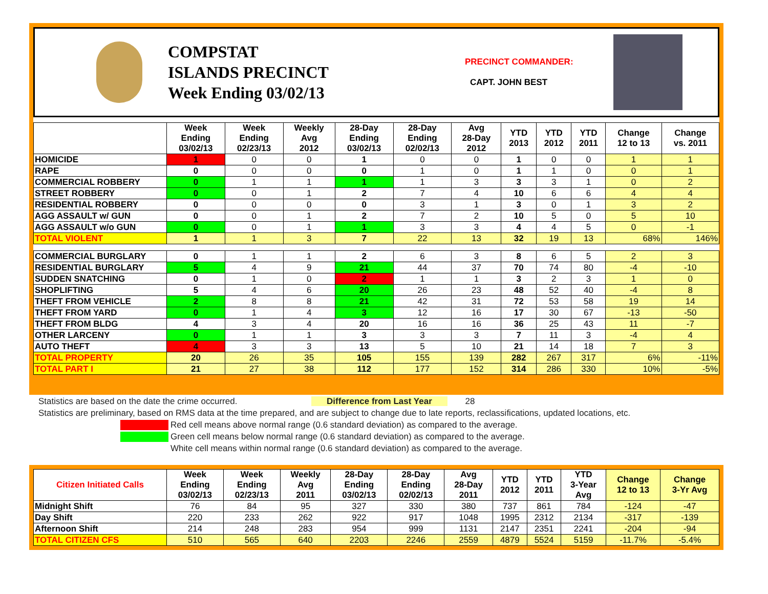COMPSTAT
ISLANDS PRECINCT
Week Ending 03/02/13
PRECINCT COMMANDER:
CAPT. JOHN BEST
| | Week Ending 03/02/13 | Week Ending 02/23/13 | Weekly Avg 2012 | 28-Day Ending 03/02/13 | 28-Day Ending 02/02/13 | Avg 28-Day 2012 | YTD 2013 | YTD 2012 | YTD 2011 | Change 12 to 13 | Change vs. 2011 |
| --- | --- | --- | --- | --- | --- | --- | --- | --- | --- | --- | --- |
| HOMICIDE | 1 | 0 | 0 | 1 | 0 | 0 | 1 | 0 | 0 | 1 | 1 |
| RAPE | 0 | 0 | 0 | 0 | 1 | 0 | 1 | 1 | 0 | 0 | 1 |
| COMMERCIAL ROBBERY | 0 | 1 | 1 | 1 | 1 | 3 | 3 | 3 | 1 | 0 | 2 |
| STREET ROBBERY | 0 | 0 | 1 | 2 | 7 | 4 | 10 | 6 | 6 | 4 | 4 |
| RESIDENTIAL ROBBERY | 0 | 0 | 0 | 0 | 3 | 1 | 3 | 0 | 1 | 3 | 2 |
| AGG ASSAULT w/ GUN | 0 | 0 | 1 | 2 | 7 | 2 | 10 | 5 | 0 | 5 | 10 |
| AGG ASSAULT w/o GUN | 0 | 0 | 1 | 1 | 3 | 3 | 4 | 4 | 5 | 0 | -1 |
| TOTAL VIOLENT | 1 | 1 | 3 | 7 | 22 | 13 | 32 | 19 | 13 | 68% | 146% |
| COMMERCIAL BURGLARY | 0 | 1 | 1 | 2 | 6 | 3 | 8 | 6 | 5 | 2 | 3 |
| RESIDENTIAL BURGLARY | 5 | 4 | 9 | 21 | 44 | 37 | 70 | 74 | 80 | -4 | -10 |
| SUDDEN SNATCHING | 0 | 1 | 0 | 2 | 1 | 1 | 3 | 2 | 3 | 1 | 0 |
| SHOPLIFTING | 5 | 4 | 6 | 20 | 26 | 23 | 48 | 52 | 40 | -4 | 8 |
| THEFT FROM VEHICLE | 2 | 8 | 8 | 21 | 42 | 31 | 72 | 53 | 58 | 19 | 14 |
| THEFT FROM YARD | 0 | 1 | 4 | 3 | 12 | 16 | 17 | 30 | 67 | -13 | -50 |
| THEFT FROM BLDG | 4 | 3 | 4 | 20 | 16 | 16 | 36 | 25 | 43 | 11 | -7 |
| OTHER LARCENY | 0 | 1 | 1 | 3 | 3 | 3 | 7 | 11 | 3 | -4 | 4 |
| AUTO THEFT | 4 | 3 | 3 | 13 | 5 | 10 | 21 | 14 | 18 | 7 | 3 |
| TOTAL PROPERTY | 20 | 26 | 35 | 105 | 155 | 139 | 282 | 267 | 317 | 6% | -11% |
| TOTAL PART I | 21 | 27 | 38 | 112 | 177 | 152 | 314 | 286 | 330 | 10% | -5% |
Statistics are based on the date the crime occurred. Difference from Last Year 28
Statistics are preliminary, based on RMS data at the time prepared, and are subject to change due to late reports, reclassifications, updated locations, etc.
Red cell means above normal range (0.6 standard deviation) as compared to the average.
Green cell means below normal range (0.6 standard deviation) as compared to the average.
White cell means within normal range (0.6 standard deviation) as compared to the average.
| Citizen Initiated Calls | Week Ending 03/02/13 | Week Ending 02/23/13 | Weekly Avg 2011 | 28-Day Ending 03/02/13 | 28-Day Ending 02/02/13 | Avg 28-Day 2011 | YTD 2012 | YTD 2011 | YTD 3-Year Avg | Change 12 to 13 | Change 3-Yr Avg |
| --- | --- | --- | --- | --- | --- | --- | --- | --- | --- | --- | --- |
| Midnight Shift | 76 | 84 | 95 | 327 | 330 | 380 | 737 | 861 | 784 | -124 | -47 |
| Day Shift | 220 | 233 | 262 | 922 | 917 | 1048 | 1995 | 2312 | 2134 | -317 | -139 |
| Afternoon Shift | 214 | 248 | 283 | 954 | 999 | 1131 | 2147 | 2351 | 2241 | -204 | -94 |
| TOTAL CITIZEN CFS | 510 | 565 | 640 | 2203 | 2246 | 2559 | 4879 | 5524 | 5159 | -11.7% | -5.4% |